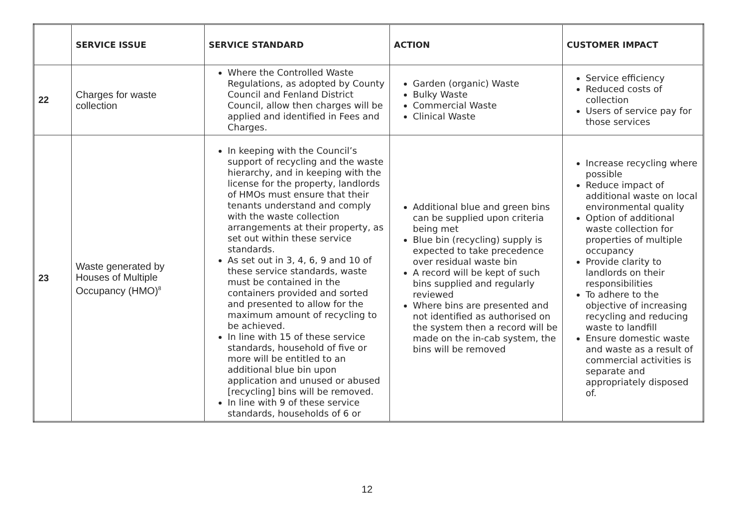| | SERVICE ISSUE | SERVICE STANDARD | ACTION | CUSTOMER IMPACT |
| --- | --- | --- | --- | --- |
| 22 | Charges for waste collection | Where the Controlled Waste Regulations, as adopted by County Council and Fenland District Council, allow then charges will be applied and identified in Fees and Charges. | Garden (organic) Waste Bulky Waste Commercial Waste Clinical Waste | Service efficiency Reduced costs of collection Users of service pay for those services |
| 23 | Waste generated by Houses of Multiple Occupancy (HMO)<sup>8</sup> | In keeping with the Council’s support of recycling and the waste hierarchy, and in keeping with the license for the property, landlords of HMOs must ensure that their tenants understand and comply with the waste collection arrangements at their property, as set out within these service standards. As set out in 3, 4, 6, 9 and 10 of these service standards, waste must be contained in the containers provided and sorted and presented to allow for the maximum amount of recycling to be achieved. In line with 15 of these service standards, household of five or more will be entitled to an additional blue bin upon application and unused or abused [recycling] bins will be removed. In line with 9 of these service standards, households of 6 or | Additional blue and green bins can be supplied upon criteria being met Blue bin (recycling) supply is expected to take precedence over residual waste bin A record will be kept of such bins supplied and regularly reviewed Where bins are presented and not identified as authorised on the system then a record will be made on the in-cab system, the bins will be removed | Increase recycling where possible Reduce impact of additional waste on local environmental quality Option of additional waste collection for properties of multiple occupancy Provide clarity to landlords on their responsibilities To adhere to the objective of increasing recycling and reducing waste to landfill Ensure domestic waste and waste as a result of commercial activities is separate and appropriately disposed of. |
12